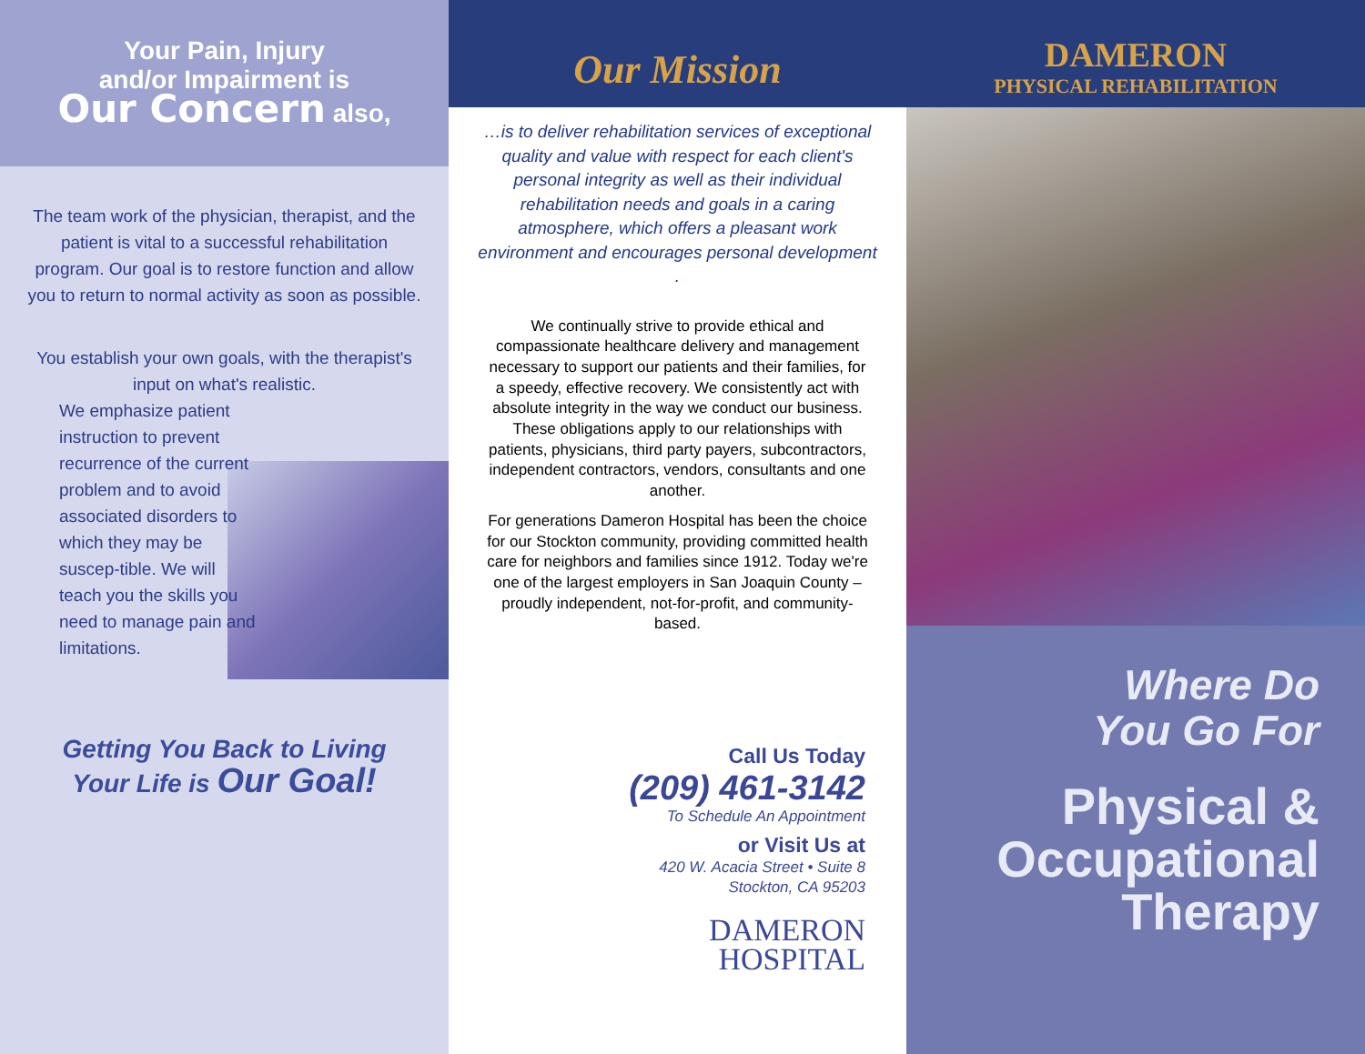Your Pain, Injury
and/or Impairment is
Our Concern also,
The team work of the physician, therapist, and the patient is vital to a successful rehabilitation program. Our goal is to restore function and allow you to return to normal activity as soon as possible.
You establish your own goals, with the therapist's input on what's realistic.
We emphasize patient instruction to prevent recurrence of the current problem and to avoid associated disorders to which they may be suscep-tible. We will teach you the skills you need to manage pain and limitations.
Getting You Back to Living
Your Life is Our Goal!
Our Mission
…is to deliver rehabilitation services of exceptional quality and value with respect for each client's personal integrity as well as their individual rehabilitation needs and goals in a caring atmosphere, which offers a pleasant work environment and encourages personal development .
We continually strive to provide ethical and compassionate healthcare delivery and management necessary to support our patients and their families, for a speedy, effective recovery. We consistently act with absolute integrity in the way we conduct our business. These obligations apply to our relationships with patients, physicians, third party payers, subcontractors, independent contractors, vendors, consultants and one another.
For generations Dameron Hospital has been the choice for our Stockton community, providing committed health care for neighbors and families since 1912. Today we're one of the largest employers in San Joaquin County – proudly independent, not-for-profit, and community-based.
Call Us Today
(209) 461-3142
To Schedule An Appointment
or Visit Us at
420 W. Acacia Street • Suite 8
Stockton, CA 95203
DAMERON
HOSPITAL
DAMERON
PHYSICAL REHABILITATION
Where Do
You Go For
Physical &
Occupational
Therapy